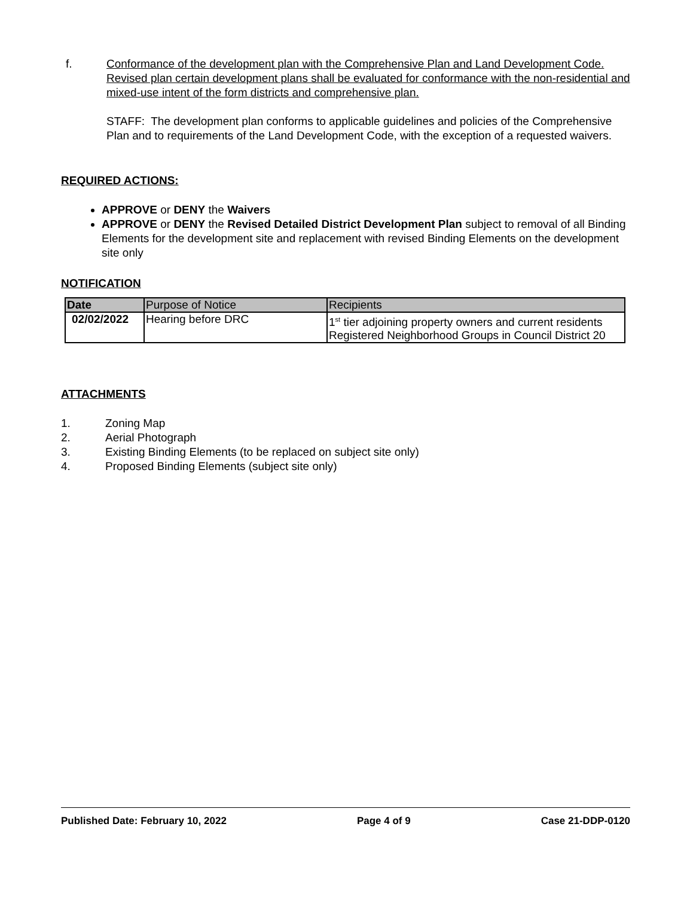f. Conformance of the development plan with the Comprehensive Plan and Land Development Code. Revised plan certain development plans shall be evaluated for conformance with the non-residential and mixed-use intent of the form districts and comprehensive plan.
STAFF: The development plan conforms to applicable guidelines and policies of the Comprehensive Plan and to requirements of the Land Development Code, with the exception of a requested waivers.
REQUIRED ACTIONS:
APPROVE or DENY the Waivers
APPROVE or DENY the Revised Detailed District Development Plan subject to removal of all Binding Elements for the development site and replacement with revised Binding Elements on the development site only
NOTIFICATION
| Date | Purpose of Notice | Recipients |
| --- | --- | --- |
| 02/02/2022 | Hearing before DRC | 1<sup>st</sup> tier adjoining property owners and current residents Registered Neighborhood Groups in Council District 20 |
ATTACHMENTS
1. Zoning Map
2. Aerial Photograph
3. Existing Binding Elements (to be replaced on subject site only)
4. Proposed Binding Elements (subject site only)
Published Date: February 10, 2022 Page 4 of 9 Case 21-DDP-0120